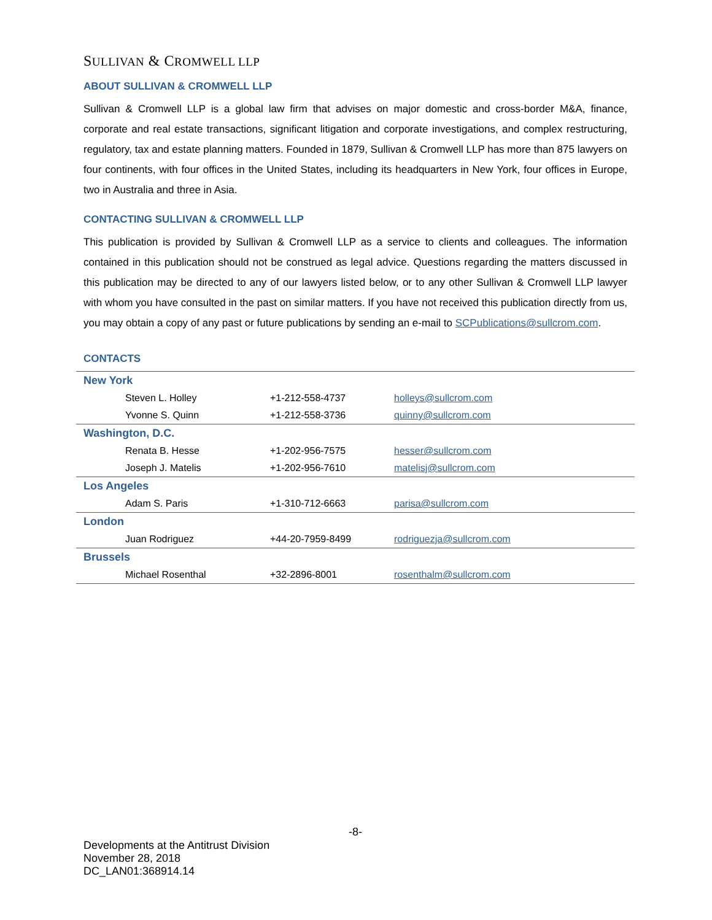SULLIVAN & CROMWELL LLP
ABOUT SULLIVAN & CROMWELL LLP
Sullivan & Cromwell LLP is a global law firm that advises on major domestic and cross-border M&A, finance, corporate and real estate transactions, significant litigation and corporate investigations, and complex restructuring, regulatory, tax and estate planning matters. Founded in 1879, Sullivan & Cromwell LLP has more than 875 lawyers on four continents, with four offices in the United States, including its headquarters in New York, four offices in Europe, two in Australia and three in Asia.
CONTACTING SULLIVAN & CROMWELL LLP
This publication is provided by Sullivan & Cromwell LLP as a service to clients and colleagues. The information contained in this publication should not be construed as legal advice. Questions regarding the matters discussed in this publication may be directed to any of our lawyers listed below, or to any other Sullivan & Cromwell LLP lawyer with whom you have consulted in the past on similar matters. If you have not received this publication directly from us, you may obtain a copy of any past or future publications by sending an e-mail to SCPublications@sullcrom.com.
CONTACTS
| New York | | |
| Steven L. Holley | +1-212-558-4737 | holleys@sullcrom.com |
| Yvonne S. Quinn | +1-212-558-3736 | quinny@sullcrom.com |
| Washington, D.C. | | |
| Renata B. Hesse | +1-202-956-7575 | hesser@sullcrom.com |
| Joseph J. Matelis | +1-202-956-7610 | matelisj@sullcrom.com |
| Los Angeles | | |
| Adam S. Paris | +1-310-712-6663 | parisa@sullcrom.com |
| London | | |
| Juan Rodriguez | +44-20-7959-8499 | rodriguezja@sullcrom.com |
| Brussels | | |
| Michael Rosenthal | +32-2896-8001 | rosenthalm@sullcrom.com |
-8-
Developments at the Antitrust Division
November 28, 2018
DC_LAN01:368914.14